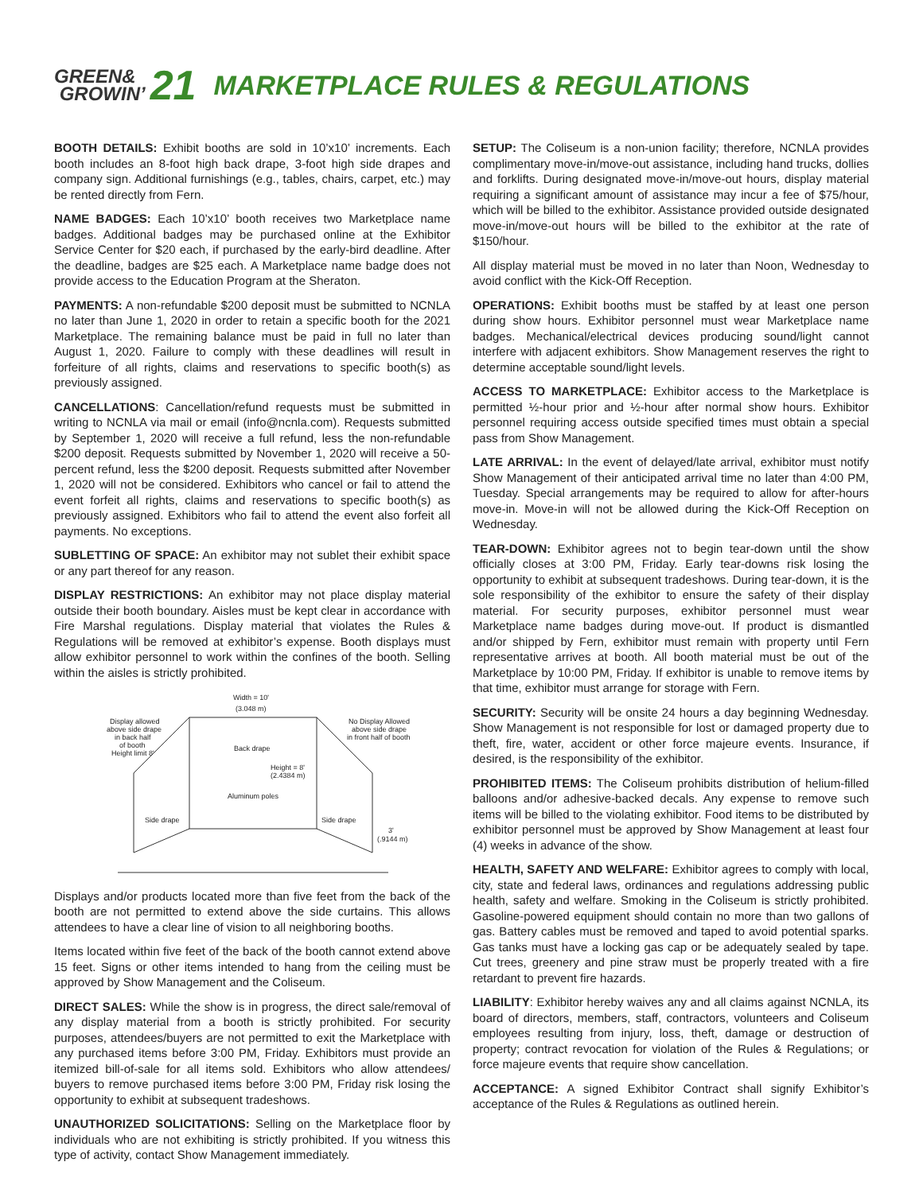GREEN&
GROWIN’
21
MARKETPLACE RULES & REGULATIONS
BOOTH DETAILS: Exhibit booths are sold in 10’x10’ increments. Each booth includes an 8-foot high back drape, 3-foot high side drapes and company sign. Additional furnishings (e.g., tables, chairs, carpet, etc.) may be rented directly from Fern.
NAME BADGES: Each 10’x10’ booth receives two Marketplace name badges. Additional badges may be purchased online at the Exhibitor Service Center for $20 each, if purchased by the early-bird deadline. After the deadline, badges are $25 each. A Marketplace name badge does not provide access to the Education Program at the Sheraton.
PAYMENTS: A non-refundable $200 deposit must be submitted to NCNLA no later than June 1, 2020 in order to retain a specific booth for the 2021 Marketplace. The remaining balance must be paid in full no later than August 1, 2020. Failure to comply with these deadlines will result in forfeiture of all rights, claims and reservations to specific booth(s) as previously assigned.
CANCELLATIONS: Cancellation/refund requests must be submitted in writing to NCNLA via mail or email (info@ncnla.com). Requests submitted by September 1, 2020 will receive a full refund, less the non-refundable $200 deposit. Requests submitted by November 1, 2020 will receive a 50-percent refund, less the $200 deposit. Requests submitted after November 1, 2020 will not be considered. Exhibitors who cancel or fail to attend the event forfeit all rights, claims and reservations to specific booth(s) as previously assigned. Exhibitors who fail to attend the event also forfeit all payments. No exceptions.
SUBLETTING OF SPACE: An exhibitor may not sublet their exhibit space or any part thereof for any reason.
DISPLAY RESTRICTIONS: An exhibitor may not place display material outside their booth boundary. Aisles must be kept clear in accordance with Fire Marshal regulations. Display material that violates the Rules & Regulations will be removed at exhibitor’s expense. Booth displays must allow exhibitor personnel to work within the confines of the booth. Selling within the aisles is strictly prohibited.
Width = 10'
(3.048 m)
Display allowed
above side drape
in back half
of booth
Height limit 8'
No Display Allowed
above side drape
in front half of booth
Back drape
Height = 8'
(2.4384 m)
Aluminum poles
Side drape
Side drape
3'
(.9144 m)
Displays and/or products located more than five feet from the back of the booth are not permitted to extend above the side curtains. This allows attendees to have a clear line of vision to all neighboring booths.
Items located within five feet of the back of the booth cannot extend above 15 feet. Signs or other items intended to hang from the ceiling must be approved by Show Management and the Coliseum.
DIRECT SALES: While the show is in progress, the direct sale/removal of any display material from a booth is strictly prohibited. For security purposes, attendees/buyers are not permitted to exit the Marketplace with any purchased items before 3:00 PM, Friday. Exhibitors must provide an itemized bill-of-sale for all items sold. Exhibitors who allow attendees/ buyers to remove purchased items before 3:00 PM, Friday risk losing the opportunity to exhibit at subsequent tradeshows.
UNAUTHORIZED SOLICITATIONS: Selling on the Marketplace floor by individuals who are not exhibiting is strictly prohibited. If you witness this type of activity, contact Show Management immediately.
SETUP: The Coliseum is a non-union facility; therefore, NCNLA provides complimentary move-in/move-out assistance, including hand trucks, dollies and forklifts. During designated move-in/move-out hours, display material requiring a significant amount of assistance may incur a fee of $75/hour, which will be billed to the exhibitor. Assistance provided outside designated move-in/move-out hours will be billed to the exhibitor at the rate of $150/hour.
All display material must be moved in no later than Noon, Wednesday to avoid conflict with the Kick-Off Reception.
OPERATIONS: Exhibit booths must be staffed by at least one person during show hours. Exhibitor personnel must wear Marketplace name badges. Mechanical/electrical devices producing sound/light cannot interfere with adjacent exhibitors. Show Management reserves the right to determine acceptable sound/light levels.
ACCESS TO MARKETPLACE: Exhibitor access to the Marketplace is permitted ½-hour prior and ½-hour after normal show hours. Exhibitor personnel requiring access outside specified times must obtain a special pass from Show Management.
LATE ARRIVAL: In the event of delayed/late arrival, exhibitor must notify Show Management of their anticipated arrival time no later than 4:00 PM, Tuesday. Special arrangements may be required to allow for after-hours move-in. Move-in will not be allowed during the Kick-Off Reception on Wednesday.
TEAR-DOWN: Exhibitor agrees not to begin tear-down until the show officially closes at 3:00 PM, Friday. Early tear-downs risk losing the opportunity to exhibit at subsequent tradeshows. During tear-down, it is the sole responsibility of the exhibitor to ensure the safety of their display material. For security purposes, exhibitor personnel must wear Marketplace name badges during move-out. If product is dismantled and/or shipped by Fern, exhibitor must remain with property until Fern representative arrives at booth. All booth material must be out of the Marketplace by 10:00 PM, Friday. If exhibitor is unable to remove items by that time, exhibitor must arrange for storage with Fern.
SECURITY: Security will be onsite 24 hours a day beginning Wednesday. Show Management is not responsible for lost or damaged property due to theft, fire, water, accident or other force majeure events. Insurance, if desired, is the responsibility of the exhibitor.
PROHIBITED ITEMS: The Coliseum prohibits distribution of helium-filled balloons and/or adhesive-backed decals. Any expense to remove such items will be billed to the violating exhibitor. Food items to be distributed by exhibitor personnel must be approved by Show Management at least four (4) weeks in advance of the show.
HEALTH, SAFETY AND WELFARE: Exhibitor agrees to comply with local, city, state and federal laws, ordinances and regulations addressing public health, safety and welfare. Smoking in the Coliseum is strictly prohibited. Gasoline-powered equipment should contain no more than two gallons of gas. Battery cables must be removed and taped to avoid potential sparks. Gas tanks must have a locking gas cap or be adequately sealed by tape. Cut trees, greenery and pine straw must be properly treated with a fire retardant to prevent fire hazards.
LIABILITY: Exhibitor hereby waives any and all claims against NCNLA, its board of directors, members, staff, contractors, volunteers and Coliseum employees resulting from injury, loss, theft, damage or destruction of property; contract revocation for violation of the Rules & Regulations; or force majeure events that require show cancellation.
ACCEPTANCE: A signed Exhibitor Contract shall signify Exhibitor’s acceptance of the Rules & Regulations as outlined herein.